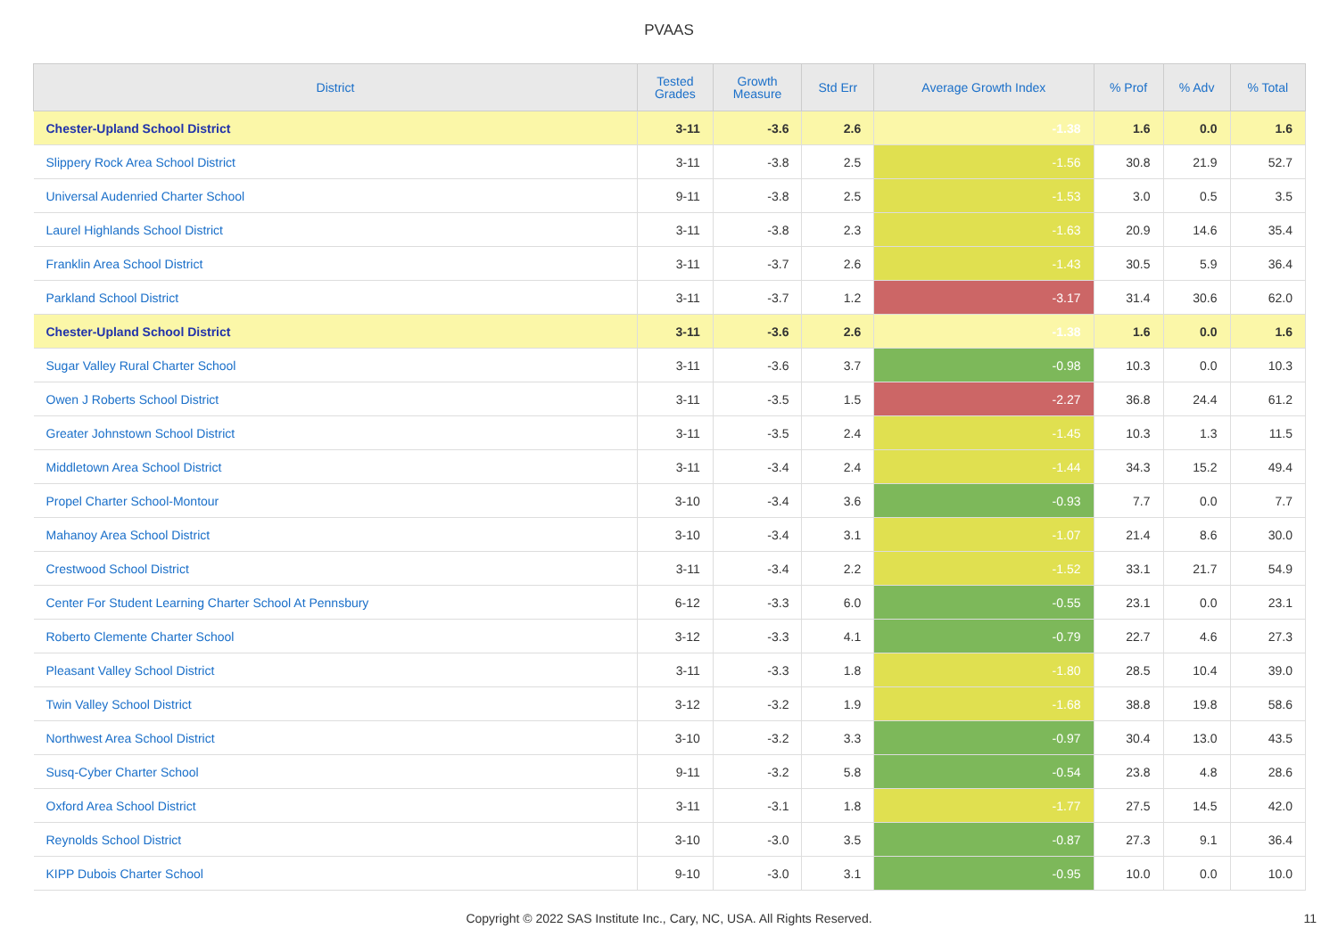PVAAS
| District | Tested Grades | Growth Measure | Std Err | Average Growth Index | % Prof | % Adv | % Total |
| --- | --- | --- | --- | --- | --- | --- | --- |
| Chester-Upland School District | 3-11 | -3.6 | 2.6 | -1.38 | 1.6 | 0.0 | 1.6 |
| Slippery Rock Area School District | 3-11 | -3.8 | 2.5 | -1.56 | 30.8 | 21.9 | 52.7 |
| Universal Audenried Charter School | 9-11 | -3.8 | 2.5 | -1.53 | 3.0 | 0.5 | 3.5 |
| Laurel Highlands School District | 3-11 | -3.8 | 2.3 | -1.63 | 20.9 | 14.6 | 35.4 |
| Franklin Area School District | 3-11 | -3.7 | 2.6 | -1.43 | 30.5 | 5.9 | 36.4 |
| Parkland School District | 3-11 | -3.7 | 1.2 | -3.17 | 31.4 | 30.6 | 62.0 |
| Chester-Upland School District | 3-11 | -3.6 | 2.6 | -1.38 | 1.6 | 0.0 | 1.6 |
| Sugar Valley Rural Charter School | 3-11 | -3.6 | 3.7 | -0.98 | 10.3 | 0.0 | 10.3 |
| Owen J Roberts School District | 3-11 | -3.5 | 1.5 | -2.27 | 36.8 | 24.4 | 61.2 |
| Greater Johnstown School District | 3-11 | -3.5 | 2.4 | -1.45 | 10.3 | 1.3 | 11.5 |
| Middletown Area School District | 3-11 | -3.4 | 2.4 | -1.44 | 34.3 | 15.2 | 49.4 |
| Propel Charter School-Montour | 3-10 | -3.4 | 3.6 | -0.93 | 7.7 | 0.0 | 7.7 |
| Mahanoy Area School District | 3-10 | -3.4 | 3.1 | -1.07 | 21.4 | 8.6 | 30.0 |
| Crestwood School District | 3-11 | -3.4 | 2.2 | -1.52 | 33.1 | 21.7 | 54.9 |
| Center For Student Learning Charter School At Pennsbury | 6-12 | -3.3 | 6.0 | -0.55 | 23.1 | 0.0 | 23.1 |
| Roberto Clemente Charter School | 3-12 | -3.3 | 4.1 | -0.79 | 22.7 | 4.6 | 27.3 |
| Pleasant Valley School District | 3-11 | -3.3 | 1.8 | -1.80 | 28.5 | 10.4 | 39.0 |
| Twin Valley School District | 3-12 | -3.2 | 1.9 | -1.68 | 38.8 | 19.8 | 58.6 |
| Northwest Area School District | 3-10 | -3.2 | 3.3 | -0.97 | 30.4 | 13.0 | 43.5 |
| Susq-Cyber Charter School | 9-11 | -3.2 | 5.8 | -0.54 | 23.8 | 4.8 | 28.6 |
| Oxford Area School District | 3-11 | -3.1 | 1.8 | -1.77 | 27.5 | 14.5 | 42.0 |
| Reynolds School District | 3-10 | -3.0 | 3.5 | -0.87 | 27.3 | 9.1 | 36.4 |
| KIPP Dubois Charter School | 9-10 | -3.0 | 3.1 | -0.95 | 10.0 | 0.0 | 10.0 |
Copyright © 2022 SAS Institute Inc., Cary, NC, USA. All Rights Reserved. 11